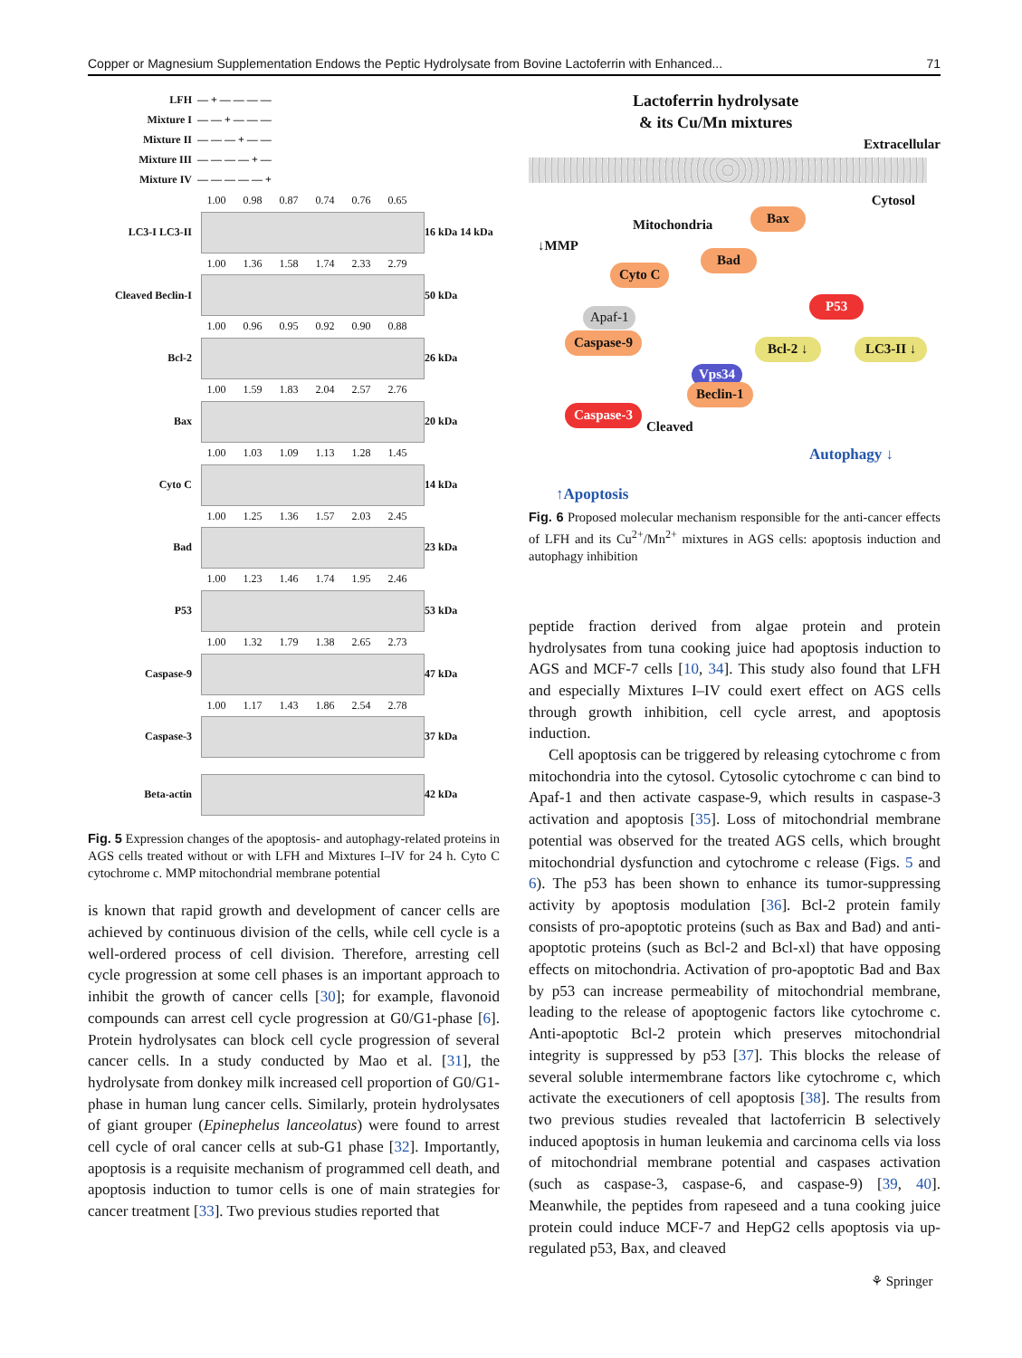Copper or Magnesium Supplementation Endows the Peptic Hydrolysate from Bovine Lactoferrin with Enhanced... 71
LFH — + — — — —
Mixture I — — + — — —
Mixture II — — — + — —
Mixture III — — — — + —
Mixture IV — — — — — +
1.00 0.98 0.87 0.74 0.76 0.65
LC3-I LC3-II 16 kDa 14 kDa
1.00 1.36 1.58 1.74 2.33 2.79
Cleaved Beclin-I
50 kDa
1.00 0.96 0.95 0.92 0.90 0.88
Bcl-2 26 kDa
1.00 1.59 1.83 2.04 2.57 2.76
Bax 20 kDa
1.00 1.03 1.09 1.13 1.28 1.45
Cyto C 14 kDa
1.00 1.25 1.36 1.57 2.03 2.45
Bad 23 kDa
1.00 1.23 1.46 1.74 1.95 2.46
P53 53 kDa
1.00 1.32 1.79 1.38 2.65 2.73
Caspase-9 47 kDa
1.00 1.17 1.43 1.86 2.54 2.78
Caspase-3 37 kDa
Beta-actin 42 kDa
Fig. 5 Expression changes of the apoptosis- and autophagy-related proteins in AGS cells treated without or with LFH and Mixtures I–IV for 24 h. Cyto C cytochrome c. MMP mitochondrial membrane potential
is known that rapid growth and development of cancer cells are achieved by continuous division of the cells, while cell cycle is a well-ordered process of cell division. Therefore, arresting cell cycle progression at some cell phases is an important approach to inhibit the growth of cancer cells [30]; for example, flavonoid compounds can arrest cell cycle progression at G0/G1-phase [6]. Protein hydrolysates can block cell cycle progression of several cancer cells. In a study conducted by Mao et al. [31], the hydrolysate from donkey milk increased cell proportion of G0/G1-phase in human lung cancer cells. Similarly, protein hydrolysates of giant grouper (Epinephelus lanceolatus) were found to arrest cell cycle of oral cancer cells at sub-G1 phase [32]. Importantly, apoptosis is a requisite mechanism of programmed cell death, and apoptosis induction to tumor cells is one of main strategies for cancer treatment [33]. Two previous studies reported that
Lactoferrin hydrolysate
& its Cu/Mn mixtures
Extracellular
Cytosol
Mitochondria
Bax
↓MMP
Bad
Cyto C
P53
Apaf-1
Caspase-9 Bcl-2 ↓ LC3-II ↓
Vps34
Beclin-1
Caspase-3
Cleaved
Autophagy ↓
↑Apoptosis
Fig. 6 Proposed molecular mechanism responsible for the anti-cancer effects of LFH and its Cu<sup>2+</sup>/Mn<sup>2+</sup> mixtures in AGS cells: apoptosis induction and autophagy inhibition
peptide fraction derived from algae protein and protein hydrolysates from tuna cooking juice had apoptosis induction to AGS and MCF-7 cells [10, 34]. This study also found that LFH and especially Mixtures I–IV could exert effect on AGS cells through growth inhibition, cell cycle arrest, and apoptosis induction.
Cell apoptosis can be triggered by releasing cytochrome c from mitochondria into the cytosol. Cytosolic cytochrome c can bind to Apaf-1 and then activate caspase-9, which results in caspase-3 activation and apoptosis [35]. Loss of mitochondrial membrane potential was observed for the treated AGS cells, which brought mitochondrial dysfunction and cytochrome c release (Figs. 5 and 6). The p53 has been shown to enhance its tumor-suppressing activity by apoptosis modulation [36]. Bcl-2 protein family consists of pro-apoptotic proteins (such as Bax and Bad) and anti-apoptotic proteins (such as Bcl-2 and Bcl-xl) that have opposing effects on mitochondria. Activation of pro-apoptotic Bad and Bax by p53 can increase permeability of mitochondrial membrane, leading to the release of apoptogenic factors like cytochrome c. Anti-apoptotic Bcl-2 protein which preserves mitochondrial integrity is suppressed by p53 [37]. This blocks the release of several soluble intermembrane factors like cytochrome c, which activate the executioners of cell apoptosis [38]. The results from two previous studies revealed that lactoferricin B selectively induced apoptosis in human leukemia and carcinoma cells via loss of mitochondrial membrane potential and caspases activation (such as caspase-3, caspase-6, and caspase-9) [39, 40]. Meanwhile, the peptides from rapeseed and a tuna cooking juice protein could induce MCF-7 and HepG2 cells apoptosis via up-regulated p53, Bax, and cleaved
⚘ Springer